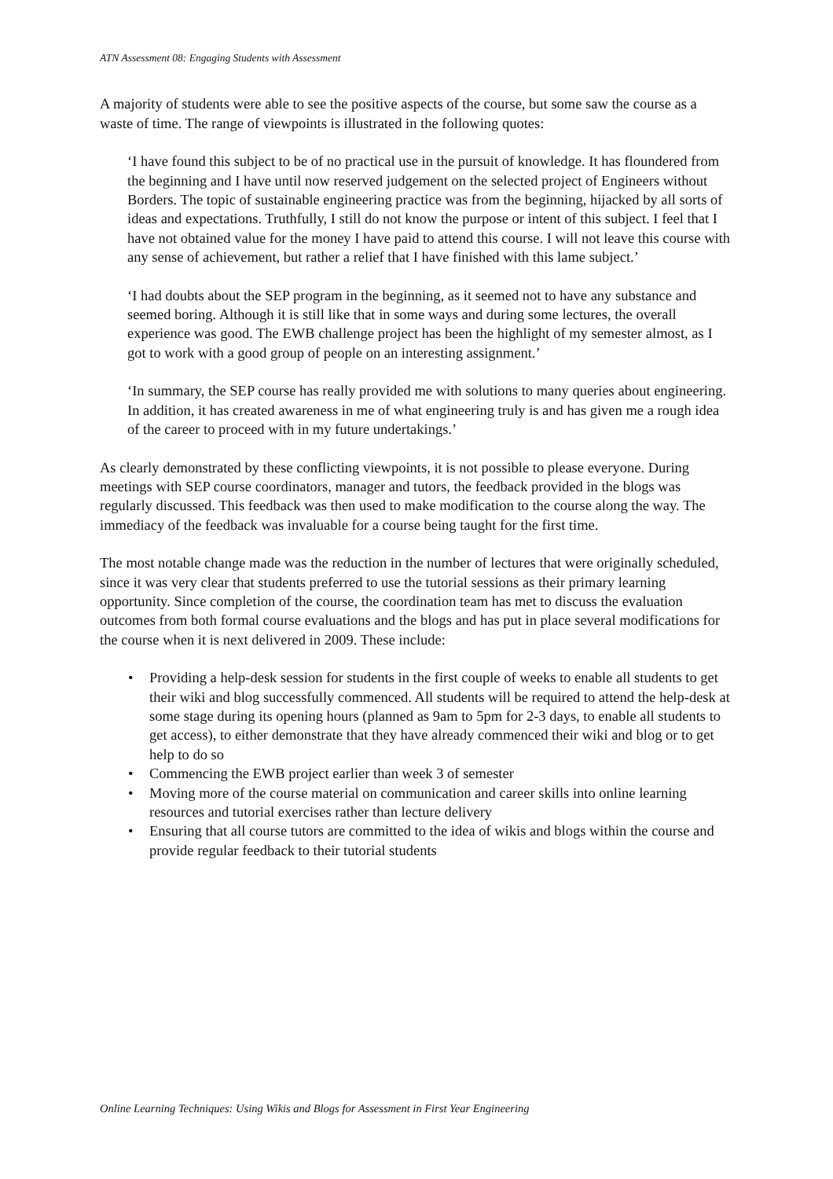ATN Assessment 08: Engaging Students with Assessment
A majority of students were able to see the positive aspects of the course, but some saw the course as a waste of time. The range of viewpoints is illustrated in the following quotes:
‘I have found this subject to be of no practical use in the pursuit of knowledge. It has floundered from the beginning and I have until now reserved judgement on the selected project of Engineers without Borders. The topic of sustainable engineering practice was from the beginning, hijacked by all sorts of ideas and expectations. Truthfully, I still do not know the purpose or intent of this subject. I feel that I have not obtained value for the money I have paid to attend this course. I will not leave this course with any sense of achievement, but rather a relief that I have finished with this lame subject.’
‘I had doubts about the SEP program in the beginning, as it seemed not to have any substance and seemed boring. Although it is still like that in some ways and during some lectures, the overall experience was good. The EWB challenge project has been the highlight of my semester almost, as I got to work with a good group of people on an interesting assignment.’
‘In summary, the SEP course has really provided me with solutions to many queries about engineering. In addition, it has created awareness in me of what engineering truly is and has given me a rough idea of the career to proceed with in my future undertakings.’
As clearly demonstrated by these conflicting viewpoints, it is not possible to please everyone. During meetings with SEP course coordinators, manager and tutors, the feedback provided in the blogs was regularly discussed. This feedback was then used to make modification to the course along the way. The immediacy of the feedback was invaluable for a course being taught for the first time.
The most notable change made was the reduction in the number of lectures that were originally scheduled, since it was very clear that students preferred to use the tutorial sessions as their primary learning opportunity. Since completion of the course, the coordination team has met to discuss the evaluation outcomes from both formal course evaluations and the blogs and has put in place several modifications for the course when it is next delivered in 2009. These include:
• Providing a help-desk session for students in the first couple of weeks to enable all students to get their wiki and blog successfully commenced. All students will be required to attend the help-desk at some stage during its opening hours (planned as 9am to 5pm for 2-3 days, to enable all students to get access), to either demonstrate that they have already commenced their wiki and blog or to get help to do so
• Commencing the EWB project earlier than week 3 of semester
• Moving more of the course material on communication and career skills into online learning resources and tutorial exercises rather than lecture delivery
• Ensuring that all course tutors are committed to the idea of wikis and blogs within the course and provide regular feedback to their tutorial students
Online Learning Techniques: Using Wikis and Blogs for Assessment in First Year Engineering